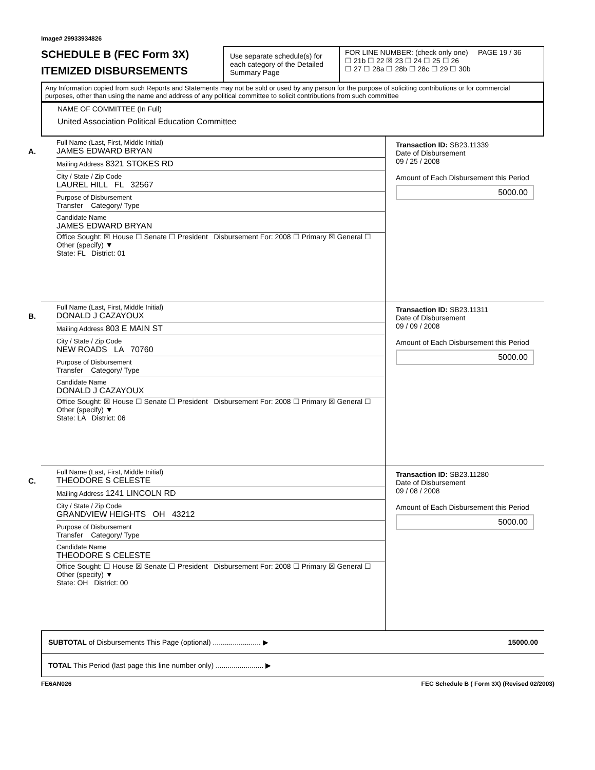Image# 29933934826
SCHEDULE B (FEC Form 3X)
ITEMIZED DISBURSEMENTS
Use separate schedule(s) for each category of the Detailed Summary Page
FOR LINE NUMBER: (check only one) PAGE 19 / 36
☐ 21b ☐ 22 ☒ 23 ☐ 24 ☐ 25 ☐ 26
☐ 27 ☐ 28a ☐ 28b ☐ 28c ☐ 29 ☐ 30b
Any Information copied from such Reports and Statements may not be sold or used by any person for the purpose of soliciting contributions or for commercial purposes, other than using the name and address of any political committee to solicit contributions from such committee
NAME OF COMMITTEE (In Full)
United Association Political Education Committee
A.
Full Name (Last, First, Middle Initial)
JAMES EDWARD BRYAN
Mailing Address 8321 STOKES RD
City / State / Zip Code
LAUREL HILL FL 32567
Purpose of Disbursement
Transfer Category/ Type
Candidate Name
JAMES EDWARD BRYAN
Office Sought: ☒ House ☐ Senate ☐ President Disbursement For: 2008 ☐ Primary ☒ General ☐ Other (specify) ▼
State: FL District: 01
Transaction ID: SB23.11339
Date of Disbursement
09 / 25 / 2008
Amount of Each Disbursement this Period
5000.00
B.
Full Name (Last, First, Middle Initial)
DONALD J CAZAYOUX
Mailing Address 803 E MAIN ST
City / State / Zip Code
NEW ROADS LA 70760
Purpose of Disbursement
Transfer Category/ Type
Candidate Name
DONALD J CAZAYOUX
Office Sought: ☒ House ☐ Senate ☐ President Disbursement For: 2008 ☐ Primary ☒ General ☐ Other (specify) ▼
State: LA District: 06
Transaction ID: SB23.11311
Date of Disbursement
09 / 09 / 2008
Amount of Each Disbursement this Period
5000.00
C.
Full Name (Last, First, Middle Initial)
THEODORE S CELESTE
Mailing Address 1241 LINCOLN RD
City / State / Zip Code
GRANDVIEW HEIGHTS OH 43212
Purpose of Disbursement
Transfer Category/ Type
Candidate Name
THEODORE S CELESTE
Office Sought: ☐ House ☒ Senate ☐ President Disbursement For: 2008 ☐ Primary ☒ General ☐ Other (specify) ▼
State: OH District: 00
Transaction ID: SB23.11280
Date of Disbursement
09 / 08 / 2008
Amount of Each Disbursement this Period
5000.00
SUBTOTAL of Disbursements This Page (optional) ........................ ▶ 15000.00
TOTAL This Period (last page this line number only) ........................ ▶
FE6AN026 FEC Schedule B ( Form 3X) (Revised 02/2003)